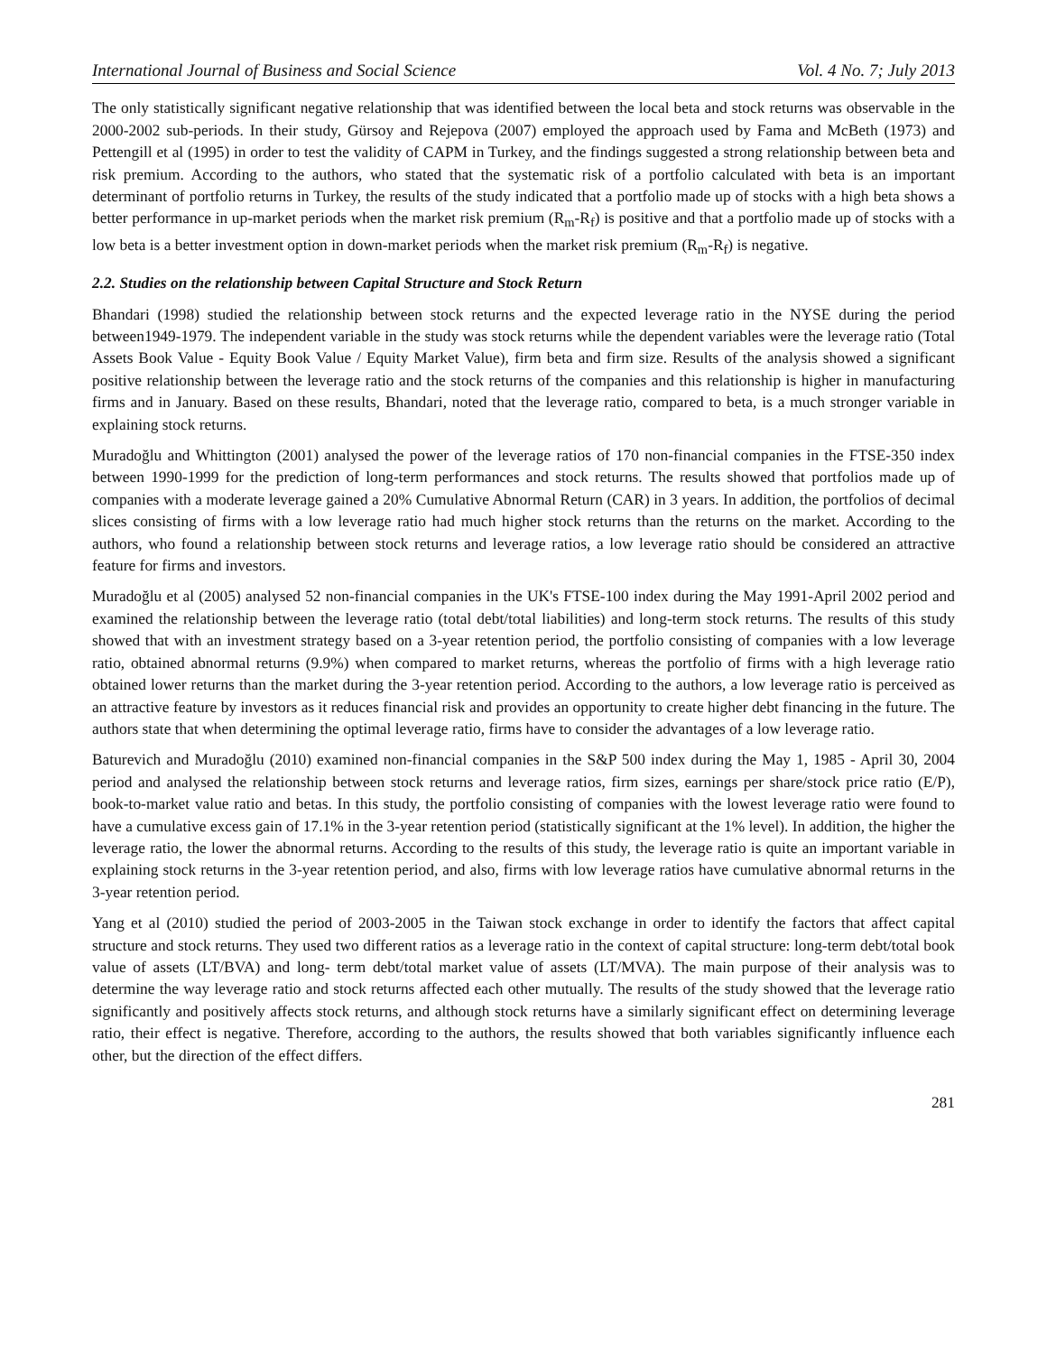International Journal of Business and Social Science Vol. 4 No. 7; July 2013
The only statistically significant negative relationship that was identified between the local beta and stock returns was observable in the 2000-2002 sub-periods. In their study, Gürsoy and Rejepova (2007) employed the approach used by Fama and McBeth (1973) and Pettengill et al (1995) in order to test the validity of CAPM in Turkey, and the findings suggested a strong relationship between beta and risk premium. According to the authors, who stated that the systematic risk of a portfolio calculated with beta is an important determinant of portfolio returns in Turkey, the results of the study indicated that a portfolio made up of stocks with a high beta shows a better performance in up-market periods when the market risk premium (R<sub>m</sub>-R<sub>f</sub>) is positive and that a portfolio made up of stocks with a low beta is a better investment option in down-market periods when the market risk premium (R<sub>m</sub>-R<sub>f</sub>) is negative.
2.2. Studies on the relationship between Capital Structure and Stock Return
Bhandari (1998) studied the relationship between stock returns and the expected leverage ratio in the NYSE during the period between1949-1979. The independent variable in the study was stock returns while the dependent variables were the leverage ratio (Total Assets Book Value - Equity Book Value / Equity Market Value), firm beta and firm size. Results of the analysis showed a significant positive relationship between the leverage ratio and the stock returns of the companies and this relationship is higher in manufacturing firms and in January. Based on these results, Bhandari, noted that the leverage ratio, compared to beta, is a much stronger variable in explaining stock returns.
Muradoğlu and Whittington (2001) analysed the power of the leverage ratios of 170 non-financial companies in the FTSE-350 index between 1990-1999 for the prediction of long-term performances and stock returns. The results showed that portfolios made up of companies with a moderate leverage gained a 20% Cumulative Abnormal Return (CAR) in 3 years. In addition, the portfolios of decimal slices consisting of firms with a low leverage ratio had much higher stock returns than the returns on the market. According to the authors, who found a relationship between stock returns and leverage ratios, a low leverage ratio should be considered an attractive feature for firms and investors.
Muradoğlu et al (2005) analysed 52 non-financial companies in the UK's FTSE-100 index during the May 1991-April 2002 period and examined the relationship between the leverage ratio (total debt/total liabilities) and long-term stock returns. The results of this study showed that with an investment strategy based on a 3-year retention period, the portfolio consisting of companies with a low leverage ratio, obtained abnormal returns (9.9%) when compared to market returns, whereas the portfolio of firms with a high leverage ratio obtained lower returns than the market during the 3-year retention period. According to the authors, a low leverage ratio is perceived as an attractive feature by investors as it reduces financial risk and provides an opportunity to create higher debt financing in the future. The authors state that when determining the optimal leverage ratio, firms have to consider the advantages of a low leverage ratio.
Baturevich and Muradoğlu (2010) examined non-financial companies in the S&P 500 index during the May 1, 1985 - April 30, 2004 period and analysed the relationship between stock returns and leverage ratios, firm sizes, earnings per share/stock price ratio (E/P), book-to-market value ratio and betas. In this study, the portfolio consisting of companies with the lowest leverage ratio were found to have a cumulative excess gain of 17.1% in the 3-year retention period (statistically significant at the 1% level). In addition, the higher the leverage ratio, the lower the abnormal returns. According to the results of this study, the leverage ratio is quite an important variable in explaining stock returns in the 3-year retention period, and also, firms with low leverage ratios have cumulative abnormal returns in the 3-year retention period.
Yang et al (2010) studied the period of 2003-2005 in the Taiwan stock exchange in order to identify the factors that affect capital structure and stock returns. They used two different ratios as a leverage ratio in the context of capital structure: long-term debt/total book value of assets (LT/BVA) and long- term debt/total market value of assets (LT/MVA). The main purpose of their analysis was to determine the way leverage ratio and stock returns affected each other mutually. The results of the study showed that the leverage ratio significantly and positively affects stock returns, and although stock returns have a similarly significant effect on determining leverage ratio, their effect is negative. Therefore, according to the authors, the results showed that both variables significantly influence each other, but the direction of the effect differs.
281